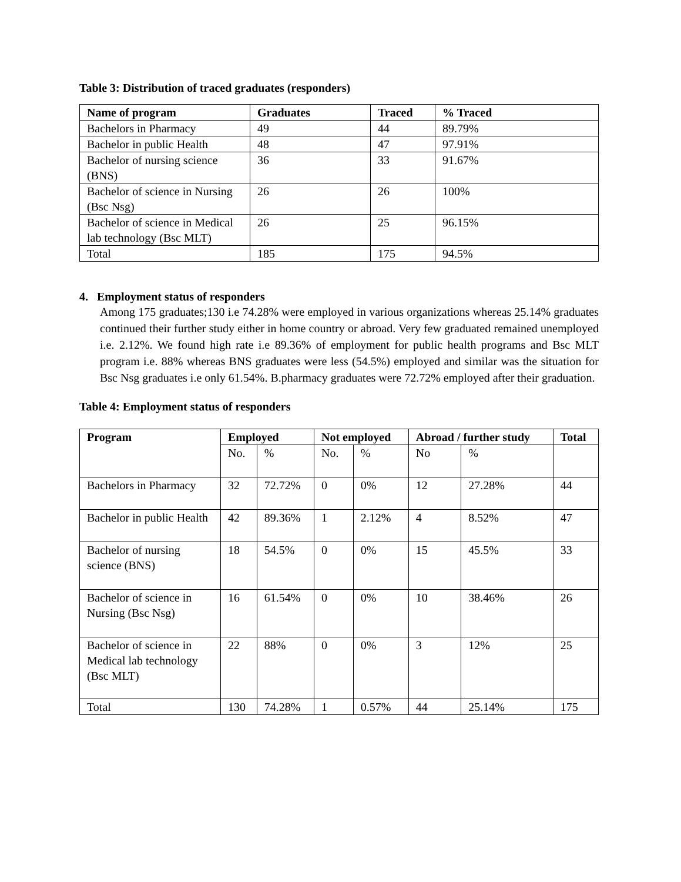Table 3: Distribution of traced graduates (responders)
| Name of program | Graduates | Traced | % Traced |
| --- | --- | --- | --- |
| Bachelors in Pharmacy | 49 | 44 | 89.79% |
| Bachelor in public Health | 48 | 47 | 97.91% |
| Bachelor of nursing science (BNS) | 36 | 33 | 91.67% |
| Bachelor of science in Nursing (Bsc Nsg) | 26 | 26 | 100% |
| Bachelor of science in Medical lab technology (Bsc MLT) | 26 | 25 | 96.15% |
| Total | 185 | 175 | 94.5% |
4. Employment status of responders
Among 175 graduates;130 i.e 74.28% were employed in various organizations whereas 25.14% graduates continued their further study either in home country or abroad. Very few graduated remained unemployed i.e. 2.12%. We found high rate i.e 89.36% of employment for public health programs and Bsc MLT program i.e. 88% whereas BNS graduates were less (54.5%) employed and similar was the situation for Bsc Nsg graduates i.e only 61.54%. B.pharmacy graduates were 72.72% employed after their graduation.
Table 4: Employment status of responders
| Program | Employed | | Not employed | | Abroad / further study | | Total |
| --- | --- | --- | --- | --- | --- | --- | --- |
| | No. | % | No. | % | No | % | |
| Bachelors in Pharmacy | 32 | 72.72% | 0 | 0% | 12 | 27.28% | 44 |
| Bachelor in public Health | 42 | 89.36% | 1 | 2.12% | 4 | 8.52% | 47 |
| Bachelor of nursing science (BNS) | 18 | 54.5% | 0 | 0% | 15 | 45.5% | 33 |
| Bachelor of science in Nursing (Bsc Nsg) | 16 | 61.54% | 0 | 0% | 10 | 38.46% | 26 |
| Bachelor of science in Medical lab technology (Bsc MLT) | 22 | 88% | 0 | 0% | 3 | 12% | 25 |
| Total | 130 | 74.28% | 1 | 0.57% | 44 | 25.14% | 175 |